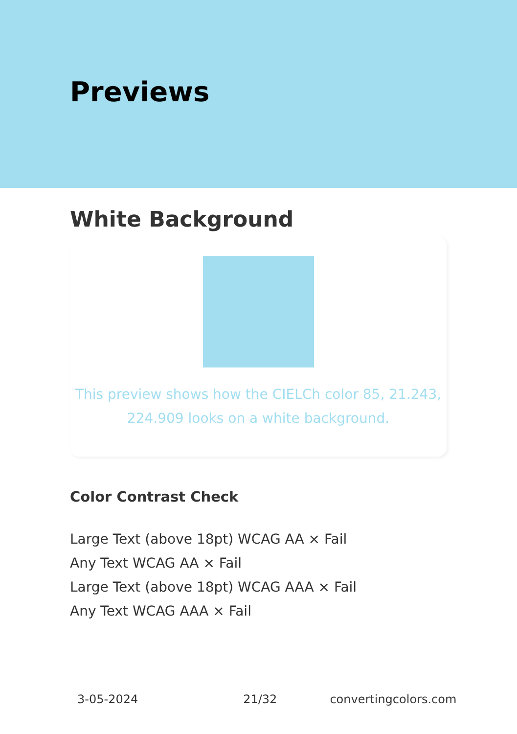Previews
White Background
This preview shows how the CIELCh color 85, 21.243,
224.909 looks on a white background.
Color Contrast Check
Large Text (above 18pt) WCAG AA × Fail
Any Text WCAG AA × Fail
Large Text (above 18pt) WCAG AAA × Fail
Any Text WCAG AAA × Fail
3-05-2024 21/32 convertingcolors.com